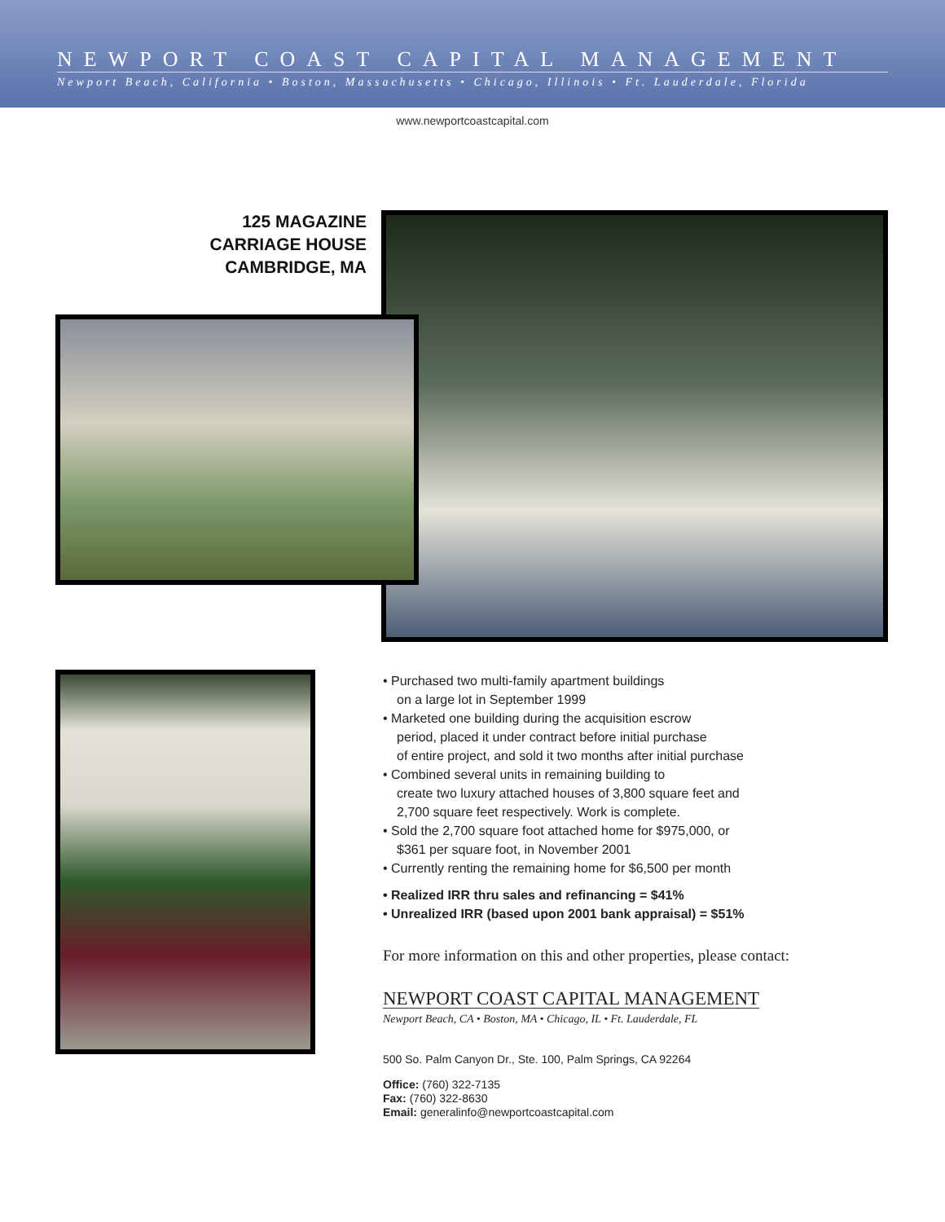NEWPORT COAST CAPITAL MANAGEMENT
Newport Beach, California • Boston, Massachusetts • Chicago, Illinois • Ft. Lauderdale, Florida
www.newportcoastcapital.com
125 MAGAZINE
CARRIAGE HOUSE
CAMBRIDGE, MA
• Purchased two multi-family apartment buildings
on a large lot in September 1999
• Marketed one building during the acquisition escrow
period, placed it under contract before initial purchase
of entire project, and sold it two months after initial purchase
• Combined several units in remaining building to
create two luxury attached houses of 3,800 square feet and
2,700 square feet respectively. Work is complete.
• Sold the 2,700 square foot attached home for $975,000, or
$361 per square foot, in November 2001
• Currently renting the remaining home for $6,500 per month
• Realized IRR thru sales and refinancing = $41%
• Unrealized IRR (based upon 2001 bank appraisal) = $51%
For more information on this and other properties, please contact:
NEWPORT COAST CAPITAL MANAGEMENT
Newport Beach, CA • Boston, MA • Chicago, IL • Ft. Lauderdale, FL
500 So. Palm Canyon Dr., Ste. 100, Palm Springs, CA 92264
Office: (760) 322-7135
Fax: (760) 322-8630
Email: generalinfo@newportcoastcapital.com